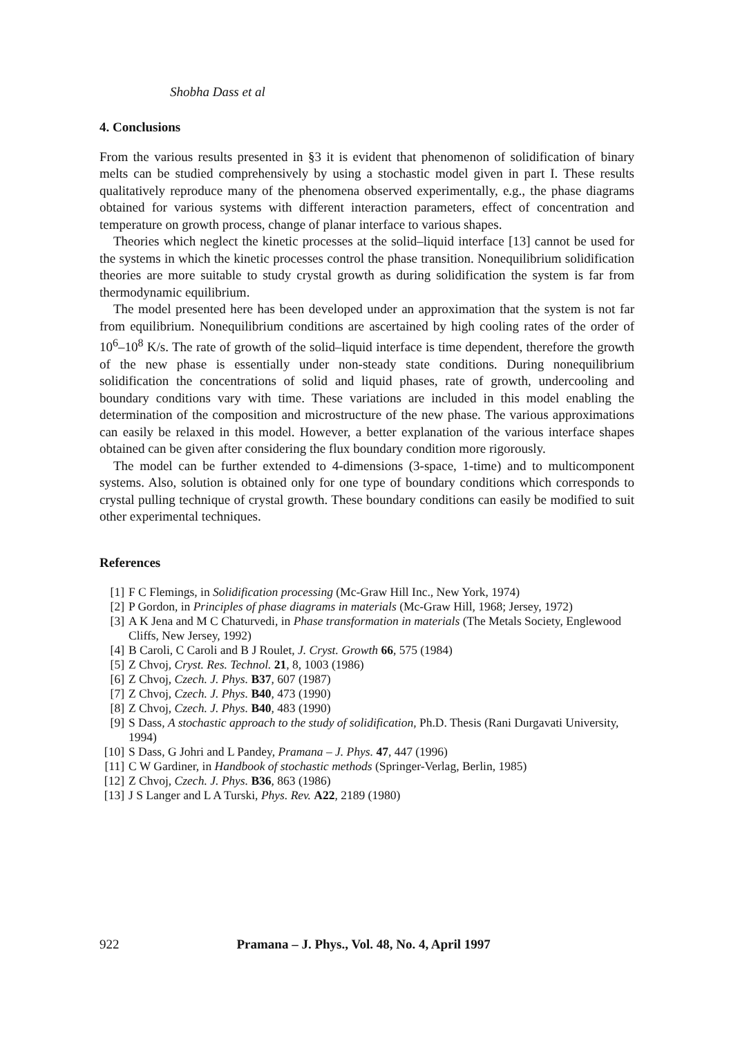Shobha Dass et al
4. Conclusions
From the various results presented in §3 it is evident that phenomenon of solidification of binary melts can be studied comprehensively by using a stochastic model given in part I. These results qualitatively reproduce many of the phenomena observed experimentally, e.g., the phase diagrams obtained for various systems with different interaction parameters, effect of concentration and temperature on growth process, change of planar interface to various shapes.
Theories which neglect the kinetic processes at the solid–liquid interface [13] cannot be used for the systems in which the kinetic processes control the phase transition. Nonequilibrium solidification theories are more suitable to study crystal growth as during solidification the system is far from thermodynamic equilibrium.
The model presented here has been developed under an approximation that the system is not far from equilibrium. Nonequilibrium conditions are ascertained by high cooling rates of the order of 10<sup>6</sup>–10<sup>8</sup> K/s. The rate of growth of the solid–liquid interface is time dependent, therefore the growth of the new phase is essentially under non-steady state conditions. During nonequilibrium solidification the concentrations of solid and liquid phases, rate of growth, undercooling and boundary conditions vary with time. These variations are included in this model enabling the determination of the composition and microstructure of the new phase. The various approximations can easily be relaxed in this model. However, a better explanation of the various interface shapes obtained can be given after considering the flux boundary condition more rigorously.
The model can be further extended to 4-dimensions (3-space, 1-time) and to multicomponent systems. Also, solution is obtained only for one type of boundary conditions which corresponds to crystal pulling technique of crystal growth. These boundary conditions can easily be modified to suit other experimental techniques.
References
[1] F C Flemings, in Solidification processing (Mc-Graw Hill Inc., New York, 1974)
[2] P Gordon, in Principles of phase diagrams in materials (Mc-Graw Hill, 1968; Jersey, 1972)
[3] A K Jena and M C Chaturvedi, in Phase transformation in materials (The Metals Society, Englewood Cliffs, New Jersey, 1992)
[4] B Caroli, C Caroli and B J Roulet, J. Cryst. Growth 66, 575 (1984)
[5] Z Chvoj, Cryst. Res. Technol. 21, 8, 1003 (1986)
[6] Z Chvoj, Czech. J. Phys. B37, 607 (1987)
[7] Z Chvoj, Czech. J. Phys. B40, 473 (1990)
[8] Z Chvoj, Czech. J. Phys. B40, 483 (1990)
[9] S Dass, A stochastic approach to the study of solidification, Ph.D. Thesis (Rani Durgavati University, 1994)
[10] S Dass, G Johri and L Pandey, Pramana – J. Phys. 47, 447 (1996)
[11] C W Gardiner, in Handbook of stochastic methods (Springer-Verlag, Berlin, 1985)
[12] Z Chvoj, Czech. J. Phys. B36, 863 (1986)
[13] J S Langer and L A Turski, Phys. Rev. A22, 2189 (1980)
922 Pramana – J. Phys., Vol. 48, No. 4, April 1997